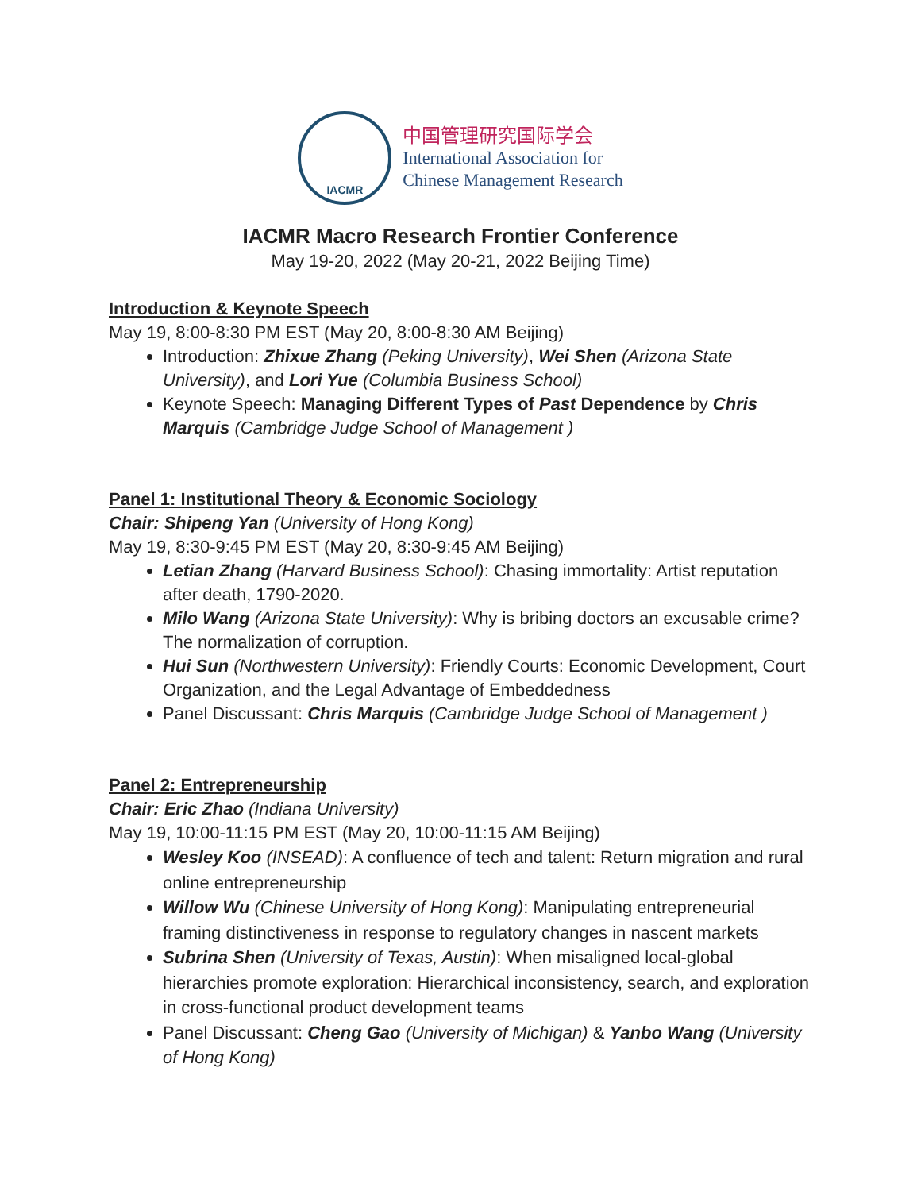IACMR
中国管理研究国际学会
International Association for
Chinese Management Research
IACMR Macro Research Frontier Conference
May 19-20, 2022 (May 20-21, 2022 Beijing Time)
Introduction & Keynote Speech
May 19, 8:00-8:30 PM EST (May 20, 8:00-8:30 AM Beijing)
Introduction: Zhixue Zhang (Peking University), Wei Shen (Arizona State University), and Lori Yue (Columbia Business School)
Keynote Speech: Managing Different Types of Past Dependence by Chris Marquis (Cambridge Judge School of Management )
Panel 1: Institutional Theory & Economic Sociology
Chair: Shipeng Yan (University of Hong Kong)
May 19, 8:30-9:45 PM EST (May 20, 8:30-9:45 AM Beijing)
Letian Zhang (Harvard Business School): Chasing immortality: Artist reputation after death, 1790-2020.
Milo Wang (Arizona State University): Why is bribing doctors an excusable crime? The normalization of corruption.
Hui Sun (Northwestern University): Friendly Courts: Economic Development, Court Organization, and the Legal Advantage of Embeddedness
Panel Discussant: Chris Marquis (Cambridge Judge School of Management )
Panel 2: Entrepreneurship
Chair: Eric Zhao (Indiana University)
May 19, 10:00-11:15 PM EST (May 20, 10:00-11:15 AM Beijing)
Wesley Koo (INSEAD): A confluence of tech and talent: Return migration and rural online entrepreneurship
Willow Wu (Chinese University of Hong Kong): Manipulating entrepreneurial framing distinctiveness in response to regulatory changes in nascent markets
Subrina Shen (University of Texas, Austin): When misaligned local-global hierarchies promote exploration: Hierarchical inconsistency, search, and exploration in cross-functional product development teams
Panel Discussant: Cheng Gao (University of Michigan) & Yanbo Wang (University of Hong Kong)